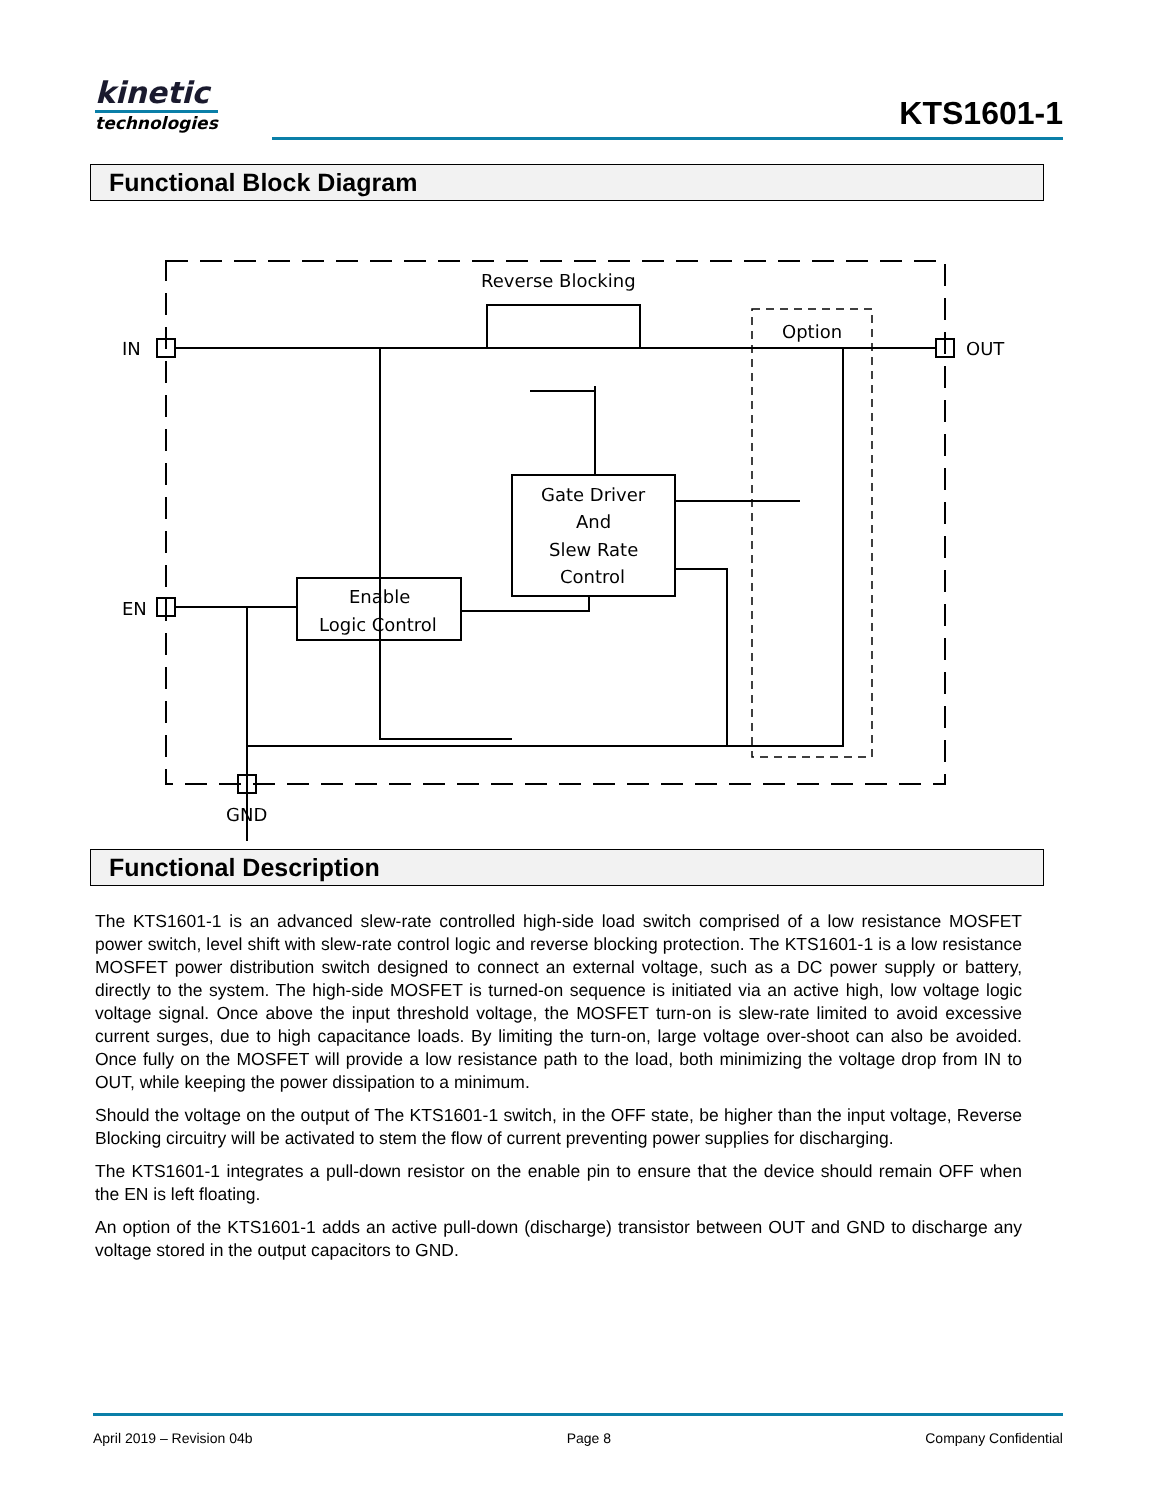kinetic
technologies
KTS1601-1
Functional Block Diagram
Reverse Blocking
Option
IN
OUT
EN
GND
Gate Driver
And
Slew Rate
Control
Enable
Logic Control
Functional Description
The KTS1601-1 is an advanced slew-rate controlled high-side load switch comprised of a low resistance MOSFET power switch, level shift with slew-rate control logic and reverse blocking protection. The KTS1601-1 is a low resistance MOSFET power distribution switch designed to connect an external voltage, such as a DC power supply or battery, directly to the system. The high-side MOSFET is turned-on sequence is initiated via an active high, low voltage logic voltage signal. Once above the input threshold voltage, the MOSFET turn-on is slew-rate limited to avoid excessive current surges, due to high capacitance loads. By limiting the turn-on, large voltage over-shoot can also be avoided. Once fully on the MOSFET will provide a low resistance path to the load, both minimizing the voltage drop from IN to OUT, while keeping the power dissipation to a minimum.
Should the voltage on the output of The KTS1601-1 switch, in the OFF state, be higher than the input voltage, Reverse Blocking circuitry will be activated to stem the flow of current preventing power supplies for discharging.
The KTS1601-1 integrates a pull-down resistor on the enable pin to ensure that the device should remain OFF when the EN is left floating.
An option of the KTS1601-1 adds an active pull-down (discharge) transistor between OUT and GND to discharge any voltage stored in the output capacitors to GND.
April 2019 – Revision 04b Page 8 Company Confidential